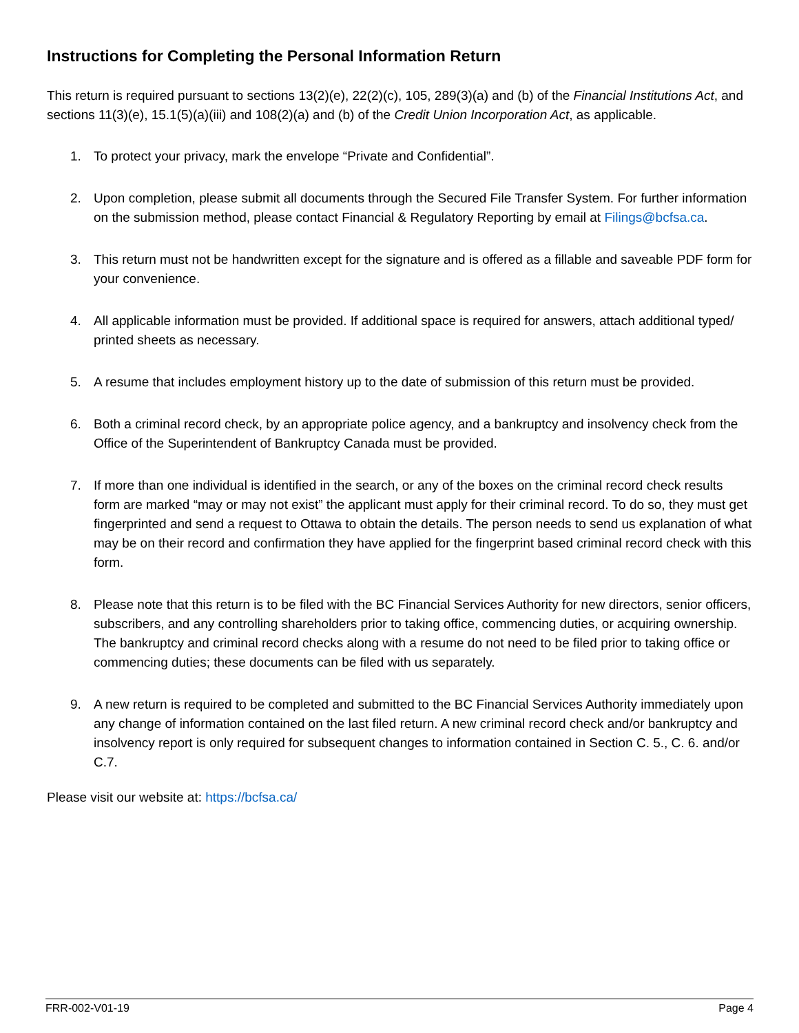Instructions for Completing the Personal Information Return
This return is required pursuant to sections 13(2)(e), 22(2)(c), 105, 289(3)(a) and (b) of the Financial Institutions Act, and sections 11(3)(e), 15.1(5)(a)(iii) and 108(2)(a) and (b) of the Credit Union Incorporation Act, as applicable.
1. To protect your privacy, mark the envelope “Private and Confidential”.
2. Upon completion, please submit all documents through the Secured File Transfer System. For further information on the submission method, please contact Financial & Regulatory Reporting by email at Filings@bcfsa.ca.
3. This return must not be handwritten except for the signature and is offered as a fillable and saveable PDF form for your convenience.
4. All applicable information must be provided. If additional space is required for answers, attach additional typed/ printed sheets as necessary.
5. A resume that includes employment history up to the date of submission of this return must be provided.
6. Both a criminal record check, by an appropriate police agency, and a bankruptcy and insolvency check from the Office of the Superintendent of Bankruptcy Canada must be provided.
7. If more than one individual is identified in the search, or any of the boxes on the criminal record check results form are marked “may or may not exist” the applicant must apply for their criminal record. To do so, they must get fingerprinted and send a request to Ottawa to obtain the details. The person needs to send us explanation of what may be on their record and confirmation they have applied for the fingerprint based criminal record check with this form.
8. Please note that this return is to be filed with the BC Financial Services Authority for new directors, senior officers, subscribers, and any controlling shareholders prior to taking office, commencing duties, or acquiring ownership. The bankruptcy and criminal record checks along with a resume do not need to be filed prior to taking office or commencing duties; these documents can be filed with us separately.
9. A new return is required to be completed and submitted to the BC Financial Services Authority immediately upon any change of information contained on the last filed return. A new criminal record check and/or bankruptcy and insolvency report is only required for subsequent changes to information contained in Section C. 5., C. 6. and/or C.7.
Please visit our website at: https://bcfsa.ca/
FRR-002-V01-19 Page 4